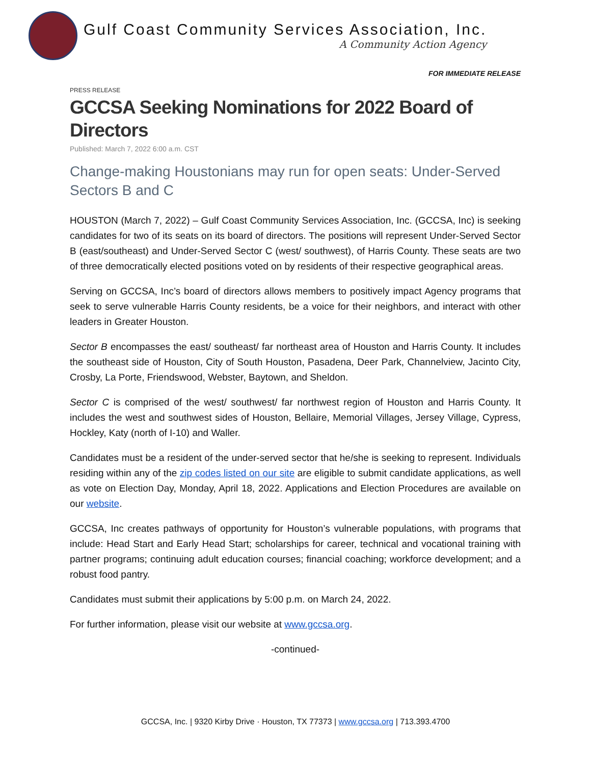Gulf Coast Community Services Association, Inc.
A Community Action Agency
FOR IMMEDIATE RELEASE
PRESS RELEASE
GCCSA Seeking Nominations for 2022 Board of Directors
Published: March 7, 2022 6:00 a.m. CST
Change-making Houstonians may run for open seats: Under-Served Sectors B and C
HOUSTON (March 7, 2022) – Gulf Coast Community Services Association, Inc. (GCCSA, Inc) is seeking candidates for two of its seats on its board of directors. The positions will represent Under-Served Sector B (east/southeast) and Under-Served Sector C (west/ southwest), of Harris County. These seats are two of three democratically elected positions voted on by residents of their respective geographical areas.
Serving on GCCSA, Inc’s board of directors allows members to positively impact Agency programs that seek to serve vulnerable Harris County residents, be a voice for their neighbors, and interact with other leaders in Greater Houston.
Sector B encompasses the east/ southeast/ far northeast area of Houston and Harris County. It includes the southeast side of Houston, City of South Houston, Pasadena, Deer Park, Channelview, Jacinto City, Crosby, La Porte, Friendswood, Webster, Baytown, and Sheldon.
Sector C is comprised of the west/ southwest/ far northwest region of Houston and Harris County. It includes the west and southwest sides of Houston, Bellaire, Memorial Villages, Jersey Village, Cypress, Hockley, Katy (north of I-10) and Waller.
Candidates must be a resident of the under-served sector that he/she is seeking to represent. Individuals residing within any of the zip codes listed on our site are eligible to submit candidate applications, as well as vote on Election Day, Monday, April 18, 2022. Applications and Election Procedures are available on our website.
GCCSA, Inc creates pathways of opportunity for Houston’s vulnerable populations, with programs that include: Head Start and Early Head Start; scholarships for career, technical and vocational training with partner programs; continuing adult education courses; financial coaching; workforce development; and a robust food pantry.
Candidates must submit their applications by 5:00 p.m. on March 24, 2022.
For further information, please visit our website at www.gccsa.org.
-continued-
GCCSA, Inc. | 9320 Kirby Drive · Houston, TX 77373 | www.gccsa.org | 713.393.4700